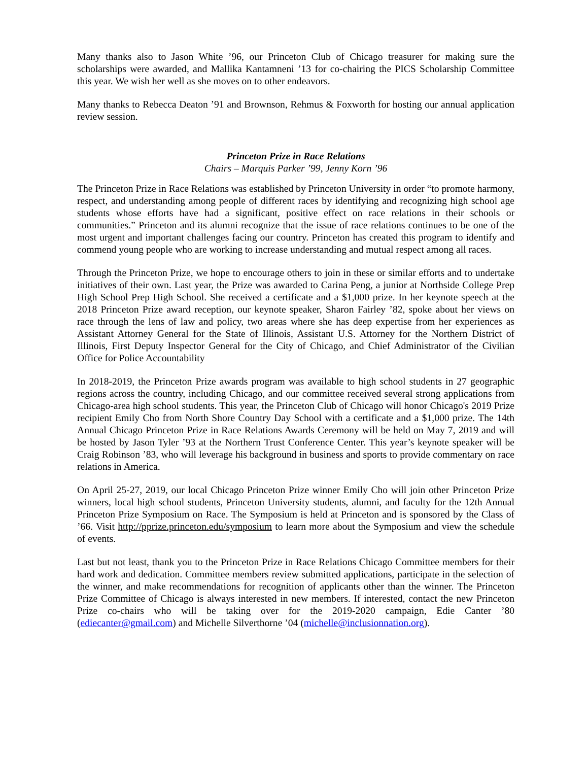Many thanks also to Jason White ’96, our Princeton Club of Chicago treasurer for making sure the scholarships were awarded, and Mallika Kantamneni ’13 for co-chairing the PICS Scholarship Committee this year. We wish her well as she moves on to other endeavors.
Many thanks to Rebecca Deaton ’91 and Brownson, Rehmus & Foxworth for hosting our annual application review session.
Princeton Prize in Race Relations
Chairs – Marquis Parker ’99, Jenny Korn ’96
The Princeton Prize in Race Relations was established by Princeton University in order “to promote harmony, respect, and understanding among people of different races by identifying and recognizing high school age students whose efforts have had a significant, positive effect on race relations in their schools or communities.” Princeton and its alumni recognize that the issue of race relations continues to be one of the most urgent and important challenges facing our country. Princeton has created this program to identify and commend young people who are working to increase understanding and mutual respect among all races.
Through the Princeton Prize, we hope to encourage others to join in these or similar efforts and to undertake initiatives of their own. Last year, the Prize was awarded to Carina Peng, a junior at Northside College Prep High School Prep High School. She received a certificate and a $1,000 prize. In her keynote speech at the 2018 Princeton Prize award reception, our keynote speaker, Sharon Fairley ’82, spoke about her views on race through the lens of law and policy, two areas where she has deep expertise from her experiences as Assistant Attorney General for the State of Illinois, Assistant U.S. Attorney for the Northern District of Illinois, First Deputy Inspector General for the City of Chicago, and Chief Administrator of the Civilian Office for Police Accountability
In 2018-2019, the Princeton Prize awards program was available to high school students in 27 geographic regions across the country, including Chicago, and our committee received several strong applications from Chicago-area high school students. This year, the Princeton Club of Chicago will honor Chicago's 2019 Prize recipient Emily Cho from North Shore Country Day School with a certificate and a $1,000 prize. The 14th Annual Chicago Princeton Prize in Race Relations Awards Ceremony will be held on May 7, 2019 and will be hosted by Jason Tyler ’93 at the Northern Trust Conference Center. This year’s keynote speaker will be Craig Robinson ’83, who will leverage his background in business and sports to provide commentary on race relations in America.
On April 25-27, 2019, our local Chicago Princeton Prize winner Emily Cho will join other Princeton Prize winners, local high school students, Princeton University students, alumni, and faculty for the 12th Annual Princeton Prize Symposium on Race. The Symposium is held at Princeton and is sponsored by the Class of ’66. Visit http://pprize.princeton.edu/symposium to learn more about the Symposium and view the schedule of events.
Last but not least, thank you to the Princeton Prize in Race Relations Chicago Committee members for their hard work and dedication. Committee members review submitted applications, participate in the selection of the winner, and make recommendations for recognition of applicants other than the winner. The Princeton Prize Committee of Chicago is always interested in new members. If interested, contact the new Princeton Prize co-chairs who will be taking over for the 2019-2020 campaign, Edie Canter ’80 (ediecanter@gmail.com) and Michelle Silverthorne ’04 (michelle@inclusionnation.org).